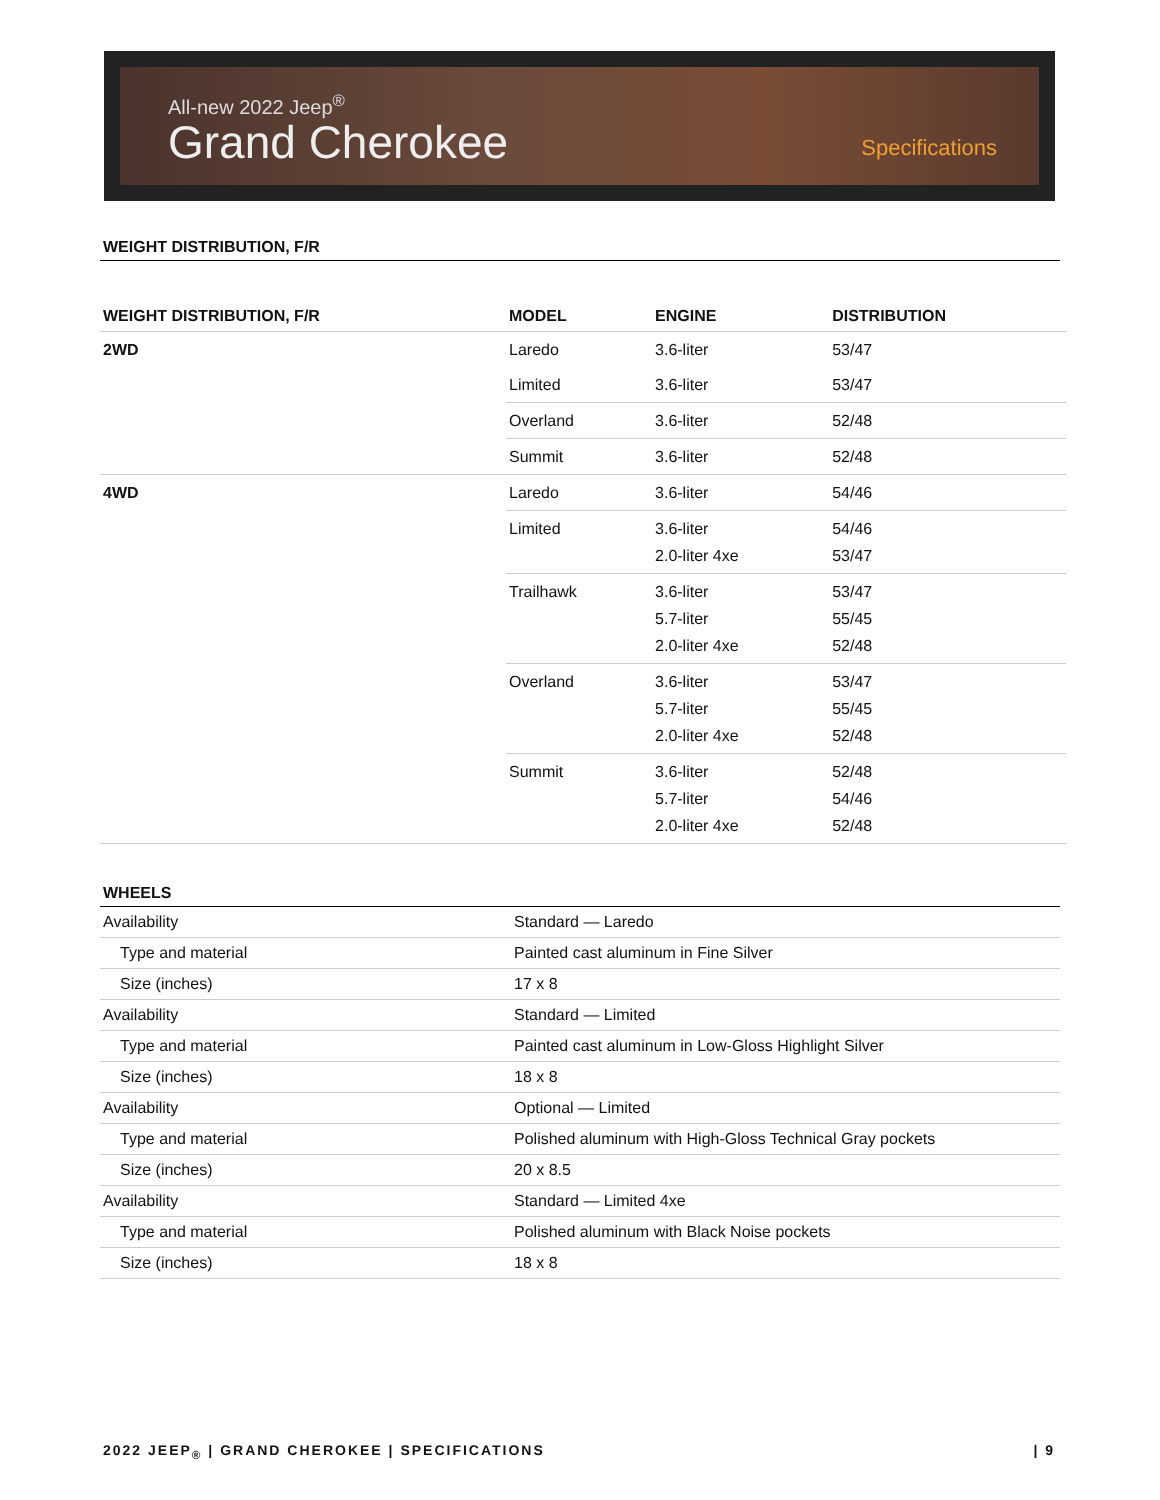All-new 2022 Jeep<sup>®</sup>
Grand Cherokee
Specifications
WEIGHT DISTRIBUTION, F/R
| WEIGHT DISTRIBUTION, F/R | MODEL | ENGINE | DISTRIBUTION |
| --- | --- | --- | --- |
| 2WD | Laredo | 3.6-liter | 53/47 |
| | Limited | 3.6-liter | 53/47 |
| | Overland | 3.6-liter | 52/48 |
| | Summit | 3.6-liter | 52/48 |
| 4WD | Laredo | 3.6-liter | 54/46 |
| | Limited | 3.6-liter 2.0-liter 4xe | 54/46 53/47 |
| | Trailhawk | 3.6-liter 5.7-liter 2.0-liter 4xe | 53/47 55/45 52/48 |
| | Overland | 3.6-liter 5.7-liter 2.0-liter 4xe | 53/47 55/45 52/48 |
| | Summit | 3.6-liter 5.7-liter 2.0-liter 4xe | 52/48 54/46 52/48 |
WHEELS
| Availability | Standard — Laredo |
| Type and material | Painted cast aluminum in Fine Silver |
| Size (inches) | 17 x 8 |
| Availability | Standard — Limited |
| Type and material | Painted cast aluminum in Low-Gloss Highlight Silver |
| Size (inches) | 18 x 8 |
| Availability | Optional — Limited |
| Type and material | Polished aluminum with High-Gloss Technical Gray pockets |
| Size (inches) | 20 x 8.5 |
| Availability | Standard — Limited 4xe |
| Type and material | Polished aluminum with Black Noise pockets |
| Size (inches) | 18 x 8 |
2022 JEEP<sub>®</sub> | GRAND CHEROKEE | SPECIFICATIONS | 9